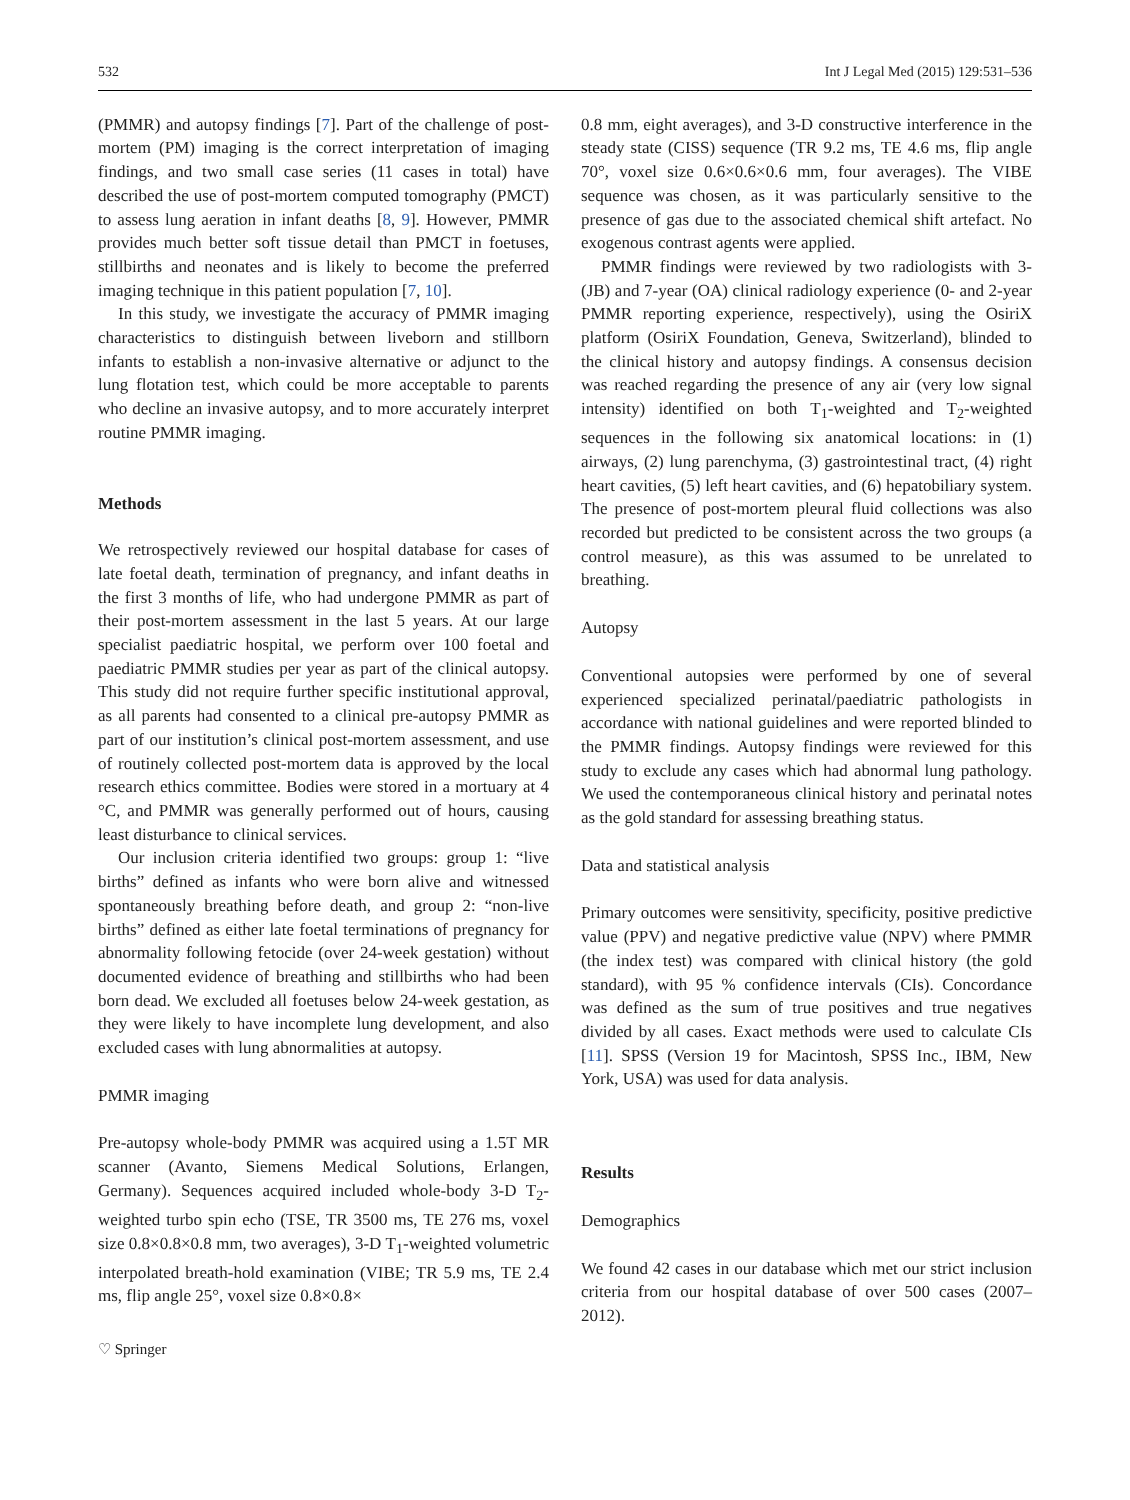532 Int J Legal Med (2015) 129:531–536
(PMMR) and autopsy findings [7]. Part of the challenge of post-mortem (PM) imaging is the correct interpretation of imaging findings, and two small case series (11 cases in total) have described the use of post-mortem computed tomography (PMCT) to assess lung aeration in infant deaths [8, 9]. However, PMMR provides much better soft tissue detail than PMCT in foetuses, stillbirths and neonates and is likely to become the preferred imaging technique in this patient population [7, 10].
In this study, we investigate the accuracy of PMMR imaging characteristics to distinguish between liveborn and stillborn infants to establish a non-invasive alternative or adjunct to the lung flotation test, which could be more acceptable to parents who decline an invasive autopsy, and to more accurately interpret routine PMMR imaging.
Methods
We retrospectively reviewed our hospital database for cases of late foetal death, termination of pregnancy, and infant deaths in the first 3 months of life, who had undergone PMMR as part of their post-mortem assessment in the last 5 years. At our large specialist paediatric hospital, we perform over 100 foetal and paediatric PMMR studies per year as part of the clinical autopsy. This study did not require further specific institutional approval, as all parents had consented to a clinical pre-autopsy PMMR as part of our institution’s clinical post-mortem assessment, and use of routinely collected post-mortem data is approved by the local research ethics committee. Bodies were stored in a mortuary at 4 °C, and PMMR was generally performed out of hours, causing least disturbance to clinical services.
Our inclusion criteria identified two groups: group 1: “live births” defined as infants who were born alive and witnessed spontaneously breathing before death, and group 2: “non-live births” defined as either late foetal terminations of pregnancy for abnormality following fetocide (over 24-week gestation) without documented evidence of breathing and stillbirths who had been born dead. We excluded all foetuses below 24-week gestation, as they were likely to have incomplete lung development, and also excluded cases with lung abnormalities at autopsy.
PMMR imaging
Pre-autopsy whole-body PMMR was acquired using a 1.5T MR scanner (Avanto, Siemens Medical Solutions, Erlangen, Germany). Sequences acquired included whole-body 3-D T<sub>2</sub>-weighted turbo spin echo (TSE, TR 3500 ms, TE 276 ms, voxel size 0.8×0.8×0.8 mm, two averages), 3-D T<sub>1</sub>-weighted volumetric interpolated breath-hold examination (VIBE; TR 5.9 ms, TE 2.4 ms, flip angle 25°, voxel size 0.8×0.8×
♡ Springer
0.8 mm, eight averages), and 3-D constructive interference in the steady state (CISS) sequence (TR 9.2 ms, TE 4.6 ms, flip angle 70°, voxel size 0.6×0.6×0.6 mm, four averages). The VIBE sequence was chosen, as it was particularly sensitive to the presence of gas due to the associated chemical shift artefact. No exogenous contrast agents were applied.
PMMR findings were reviewed by two radiologists with 3-(JB) and 7-year (OA) clinical radiology experience (0- and 2-year PMMR reporting experience, respectively), using the OsiriX platform (OsiriX Foundation, Geneva, Switzerland), blinded to the clinical history and autopsy findings. A consensus decision was reached regarding the presence of any air (very low signal intensity) identified on both T<sub>1</sub>-weighted and T<sub>2</sub>-weighted sequences in the following six anatomical locations: in (1) airways, (2) lung parenchyma, (3) gastrointestinal tract, (4) right heart cavities, (5) left heart cavities, and (6) hepatobiliary system. The presence of post-mortem pleural fluid collections was also recorded but predicted to be consistent across the two groups (a control measure), as this was assumed to be unrelated to breathing.
Autopsy
Conventional autopsies were performed by one of several experienced specialized perinatal/paediatric pathologists in accordance with national guidelines and were reported blinded to the PMMR findings. Autopsy findings were reviewed for this study to exclude any cases which had abnormal lung pathology. We used the contemporaneous clinical history and perinatal notes as the gold standard for assessing breathing status.
Data and statistical analysis
Primary outcomes were sensitivity, specificity, positive predictive value (PPV) and negative predictive value (NPV) where PMMR (the index test) was compared with clinical history (the gold standard), with 95 % confidence intervals (CIs). Concordance was defined as the sum of true positives and true negatives divided by all cases. Exact methods were used to calculate CIs [11]. SPSS (Version 19 for Macintosh, SPSS Inc., IBM, New York, USA) was used for data analysis.
Results
Demographics
We found 42 cases in our database which met our strict inclusion criteria from our hospital database of over 500 cases (2007–2012).